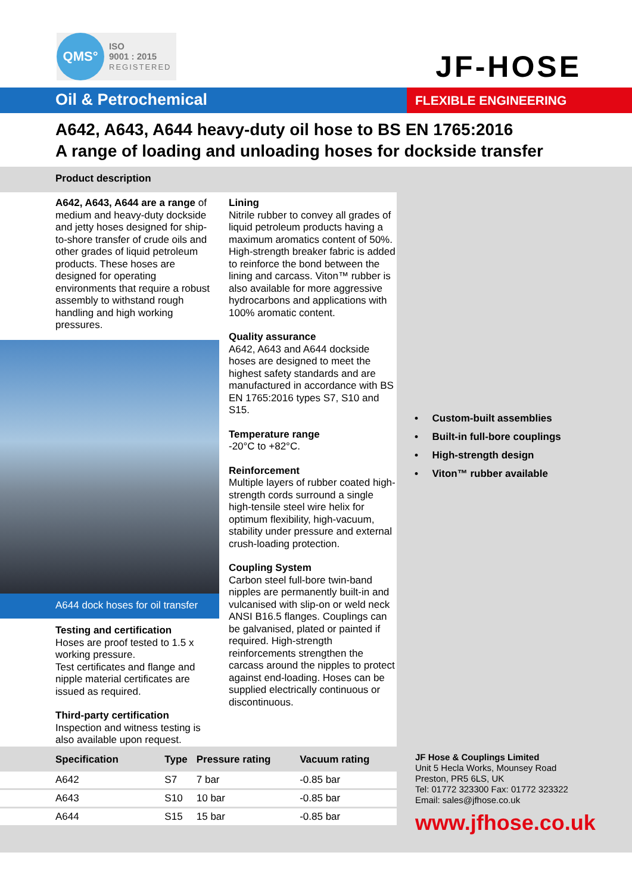QMS°
ISO
9001 : 2015
REGISTERED
JF-HOSE
Oil & Petrochemical
FLEXIBLE ENGINEERING
A642, A643, A644 heavy-duty oil hose to BS EN 1765:2016
A range of loading and unloading hoses for dockside transfer
Product description
A642, A643, A644 are a range of medium and heavy-duty dockside and jetty hoses designed for ship-to-shore transfer of crude oils and other grades of liquid petroleum products. These hoses are designed for operating environments that require a robust assembly to withstand rough handling and high working pressures.
A644 dock hoses for oil transfer
Testing and certification
Hoses are proof tested to 1.5 x working pressure.
Test certificates and flange and nipple material certificates are issued as required.
Third-party certification
Inspection and witness testing is also available upon request.
Lining
Nitrile rubber to convey all grades of liquid petroleum products having a maximum aromatics content of 50%. High-strength breaker fabric is added to reinforce the bond between the lining and carcass. Viton™ rubber is also available for more aggressive hydrocarbons and applications with 100% aromatic content.
Quality assurance
A642, A643 and A644 dockside hoses are designed to meet the highest safety standards and are manufactured in accordance with BS EN 1765:2016 types S7, S10 and S15.
Temperature range
-20°C to +82°C.
Reinforcement
Multiple layers of rubber coated high-strength cords surround a single high-tensile steel wire helix for optimum flexibility, high-vacuum, stability under pressure and external crush-loading protection.
Coupling System
Carbon steel full-bore twin-band nipples are permanently built-in and vulcanised with slip-on or weld neck ANSI B16.5 flanges. Couplings can be galvanised, plated or painted if required. High-strength reinforcements strengthen the carcass around the nipples to protect against end-loading. Hoses can be supplied electrically continuous or discontinuous.
| Specification | Type | Pressure rating | Vacuum rating |
| --- | --- | --- | --- |
| A642 | S7 | 7 bar | -0.85 bar |
| A643 | S10 | 10 bar | -0.85 bar |
| A644 | S15 | 15 bar | -0.85 bar |
• Custom-built assemblies
• Built-in full-bore couplings
• High-strength design
• Viton™ rubber available
JF Hose & Couplings Limited
Unit 5 Hecla Works, Mounsey Road
Preston, PR5 6LS, UK
Tel: 01772 323300 Fax: 01772 323322
Email: sales@jfhose.co.uk
www.jfhose.co.uk